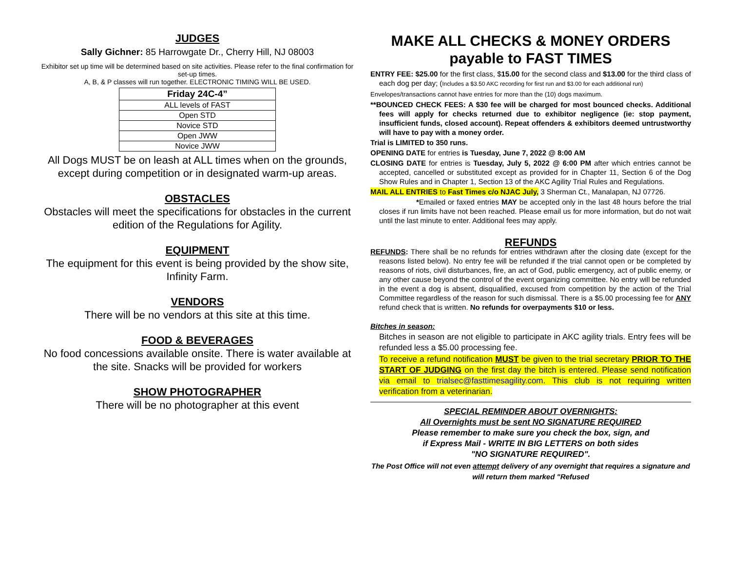JUDGES
Sally Gichner: 85 Harrowgate Dr., Cherry Hill, NJ 08003
Exhibitor set up time will be determined based on site activities. Please refer to the final confirmation for set-up times.
A, B, & P classes will run together. ELECTRONIC TIMING WILL BE USED.
| Friday 24C-4” |
| --- |
| ALL levels of FAST |
| Open STD |
| Novice STD |
| Open JWW |
| Novice JWW |
All Dogs MUST be on leash at ALL times when on the grounds, except during competition or in designated warm-up areas.
OBSTACLES
Obstacles will meet the specifications for obstacles in the current edition of the Regulations for Agility.
EQUIPMENT
The equipment for this event is being provided by the show site, Infinity Farm.
VENDORS
There will be no vendors at this site at this time.
FOOD & BEVERAGES
No food concessions available onsite. There is water available at the site. Snacks will be provided for workers
SHOW PHOTOGRAPHER
There will be no photographer at this event
MAKE ALL CHECKS & MONEY ORDERS
payable to FAST TIMES
ENTRY FEE: $25.00 for the first class, $15.00 for the second class and $13.00 for the third class of each dog per day; (Includes a $3.50 AKC recording for first run and $3.00 for each additional run)
Envelopes/transactions cannot have entries for more than the (10) dogs maximum.
**BOUNCED CHECK FEES: A $30 fee will be charged for most bounced checks. Additional fees will apply for checks returned due to exhibitor negligence (ie: stop payment, insufficient funds, closed account). Repeat offenders & exhibitors deemed untrustworthy will have to pay with a money order.
Trial is LIMITED to 350 runs.
OPENING DATE for entries is Tuesday, June 7, 2022 @ 8:00 AM
CLOSING DATE for entries is Tuesday, July 5, 2022 @ 6:00 PM after which entries cannot be accepted, cancelled or substituted except as provided for in Chapter 11, Section 6 of the Dog Show Rules and in Chapter 1, Section 13 of the AKC Agility Trial Rules and Regulations.
MAIL ALL ENTRIES to Fast Times c/o NJAC July, 3 Sherman Ct., Manalapan, NJ 07726.
*Emailed or faxed entries MAY be accepted only in the last 48 hours before the trial closes if run limits have not been reached. Please email us for more information, but do not wait until the last minute to enter. Additional fees may apply.
REFUNDS
REFUNDS: There shall be no refunds for entries withdrawn after the closing date (except for the reasons listed below). No entry fee will be refunded if the trial cannot open or be completed by reasons of riots, civil disturbances, fire, an act of God, public emergency, act of public enemy, or any other cause beyond the control of the event organizing committee. No entry will be refunded in the event a dog is absent, disqualified, excused from competition by the action of the Trial Committee regardless of the reason for such dismissal. There is a $5.00 processing fee for ANY refund check that is written. No refunds for overpayments $10 or less.
Bitches in season:
Bitches in season are not eligible to participate in AKC agility trials. Entry fees will be refunded less a $5.00 processing fee.
To receive a refund notification MUST be given to the trial secretary PRIOR TO THE START OF JUDGING on the first day the bitch is entered. Please send notification via email to trialsec@fasttimesagility.com. This club is not requiring written verification from a veterinarian.
SPECIAL REMINDER ABOUT OVERNIGHTS:
All Overnights must be sent NO SIGNATURE REQUIRED
Please remember to make sure you check the box, sign, and
if Express Mail - WRITE IN BIG LETTERS on both sides
"NO SIGNATURE REQUIRED".
The Post Office will not even attempt delivery of any overnight that requires a signature and will return them marked "Refused